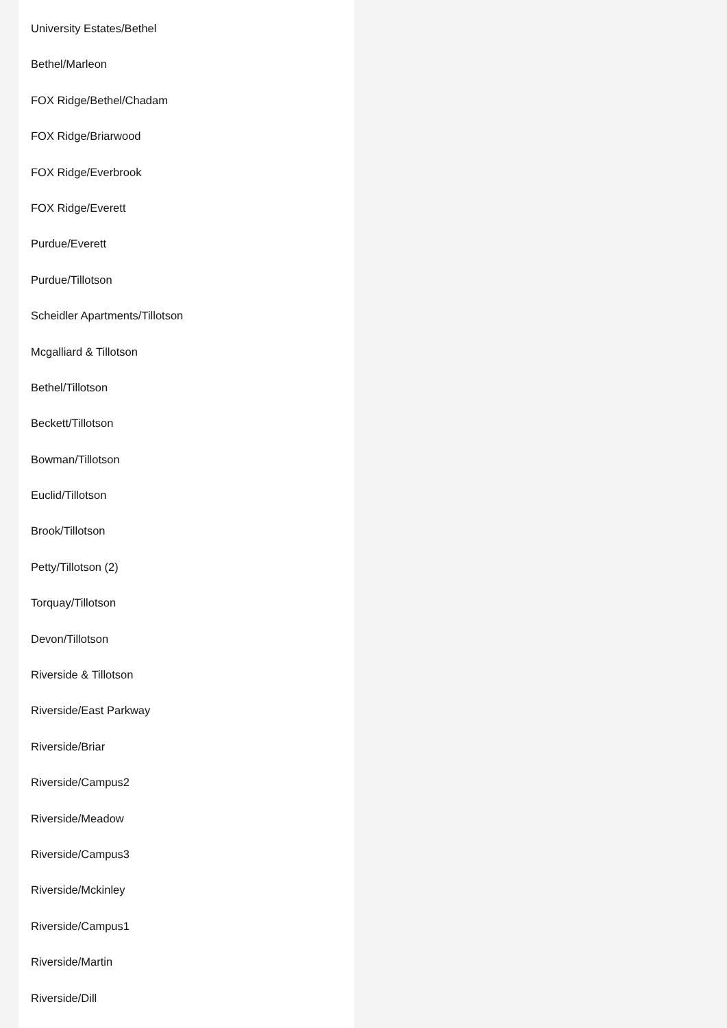University Estates/Bethel
Bethel/Marleon
FOX Ridge/Bethel/Chadam
FOX Ridge/Briarwood
FOX Ridge/Everbrook
FOX Ridge/Everett
Purdue/Everett
Purdue/Tillotson
Scheidler Apartments/Tillotson
Mcgalliard & Tillotson
Bethel/Tillotson
Beckett/Tillotson
Bowman/Tillotson
Euclid/Tillotson
Brook/Tillotson
Petty/Tillotson (2)
Torquay/Tillotson
Devon/Tillotson
Riverside & Tillotson
Riverside/East Parkway
Riverside/Briar
Riverside/Campus2
Riverside/Meadow
Riverside/Campus3
Riverside/Mckinley
Riverside/Campus1
Riverside/Martin
Riverside/Dill